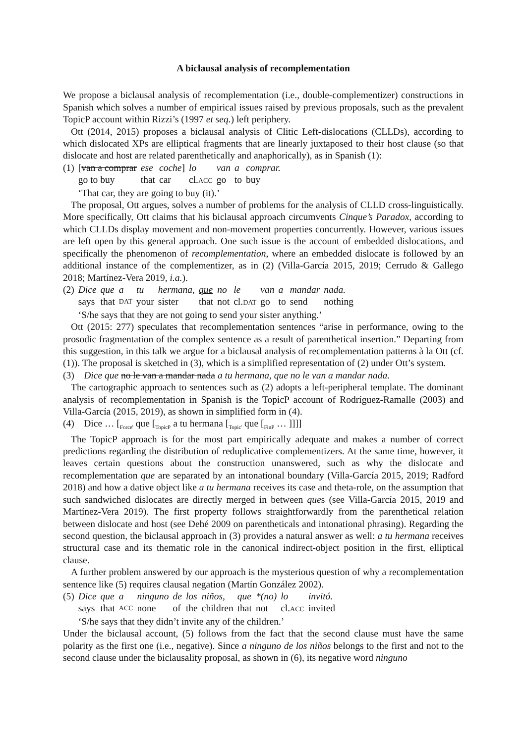A biclausal analysis of recomplementation
We propose a biclausal analysis of recomplementation (i.e., double-complementizer) constructions in Spanish which solves a number of empirical issues raised by previous proposals, such as the prevalent TopicP account within Rizzi’s (1997 et seq.) left periphery.
Ott (2014, 2015) proposes a biclausal analysis of Clitic Left-dislocations (CLLDs), according to which dislocated XPs are elliptical fragments that are linearly juxtaposed to their host clause (so that dislocate and host are related parenthetically and anaphorically), as in Spanish (1):
| (1) | [ van a comprar | ese | coche ] | lo | van | a | comprar. |
| | go to buy | that | car | cl. ACC | go | to | buy |
| | ‘That car, they are going to buy (it).’ | | | | | | |
The proposal, Ott argues, solves a number of problems for the analysis of CLLD cross-linguistically. More specifically, Ott claims that his biclausal approach circumvents Cinque’s Paradox, according to which CLLDs display movement and non-movement properties concurrently. However, various issues are left open by this general approach. One such issue is the account of embedded dislocations, and specifically the phenomenon of recomplementation, where an embedded dislocate is followed by an additional instance of the complementizer, as in (2) (Villa-García 2015, 2019; Cerrudo & Gallego 2018; Martínez-Vera 2019, i.a.).
| (2) | Dice | que | a | tu | hermana, | que | no | le | van | a | mandar | nada. |
| | says | that | DAT | your | sister | that | not | cl. DAT | go | to | send | nothing |
| | ‘S/he says that they are not going to send your sister anything.’ | | | | | | | | | | | |
Ott (2015: 277) speculates that recomplementation sentences “arise in performance, owing to the prosodic fragmentation of the complex sentence as a result of parenthetical insertion.” Departing from this suggestion, in this talk we argue for a biclausal analysis of recomplementation patterns à la Ott (cf. (1)). The proposal is sketched in (3), which is a simplified representation of (2) under Ott’s system.
(3) Dice que no le van a mandar nada a tu hermana, que no le van a mandar nada.
The cartographic approach to sentences such as (2) adopts a left-peripheral template. The dominant analysis of recomplementation in Spanish is the TopicP account of Rodríguez-Ramalle (2003) and Villa-García (2015, 2019), as shown in simplified form in (4).
(4) Dice … [<sub>Force'</sub> que [<sub>TopicP</sub> a tu hermana [<sub>Topic'</sub> que [<sub>FinP</sub> … ]]]]
The TopicP approach is for the most part empirically adequate and makes a number of correct predictions regarding the distribution of reduplicative complementizers. At the same time, however, it leaves certain questions about the construction unanswered, such as why the dislocate and recomplementation que are separated by an intonational boundary (Villa-García 2015, 2019; Radford 2018) and how a dative object like a tu hermana receives its case and theta-role, on the assumption that such sandwiched dislocates are directly merged in between ques (see Villa-García 2015, 2019 and Martínez-Vera 2019). The first property follows straightforwardly from the parenthetical relation between dislocate and host (see Dehé 2009 on parentheticals and intonational phrasing). Regarding the second question, the biclausal approach in (3) provides a natural answer as well: a tu hermana receives structural case and its thematic role in the canonical indirect-object position in the first, elliptical clause.
A further problem answered by our approach is the mysterious question of why a recomplementation sentence like (5) requires clausal negation (Martín González 2002).
| (5) | Dice | que | a | ninguno | de | los | niños, | que | *(no) | lo | invitó. |
| | says | that | ACC | none | of | the | children | that | not | cl. ACC | invited |
| | ‘S/he says that they didn’t invite any of the children.’ | | | | | | | | | | |
Under the biclausal account, (5) follows from the fact that the second clause must have the same polarity as the first one (i.e., negative). Since a ninguno de los niños belongs to the first and not to the second clause under the biclausality proposal, as shown in (6), its negative word ninguno